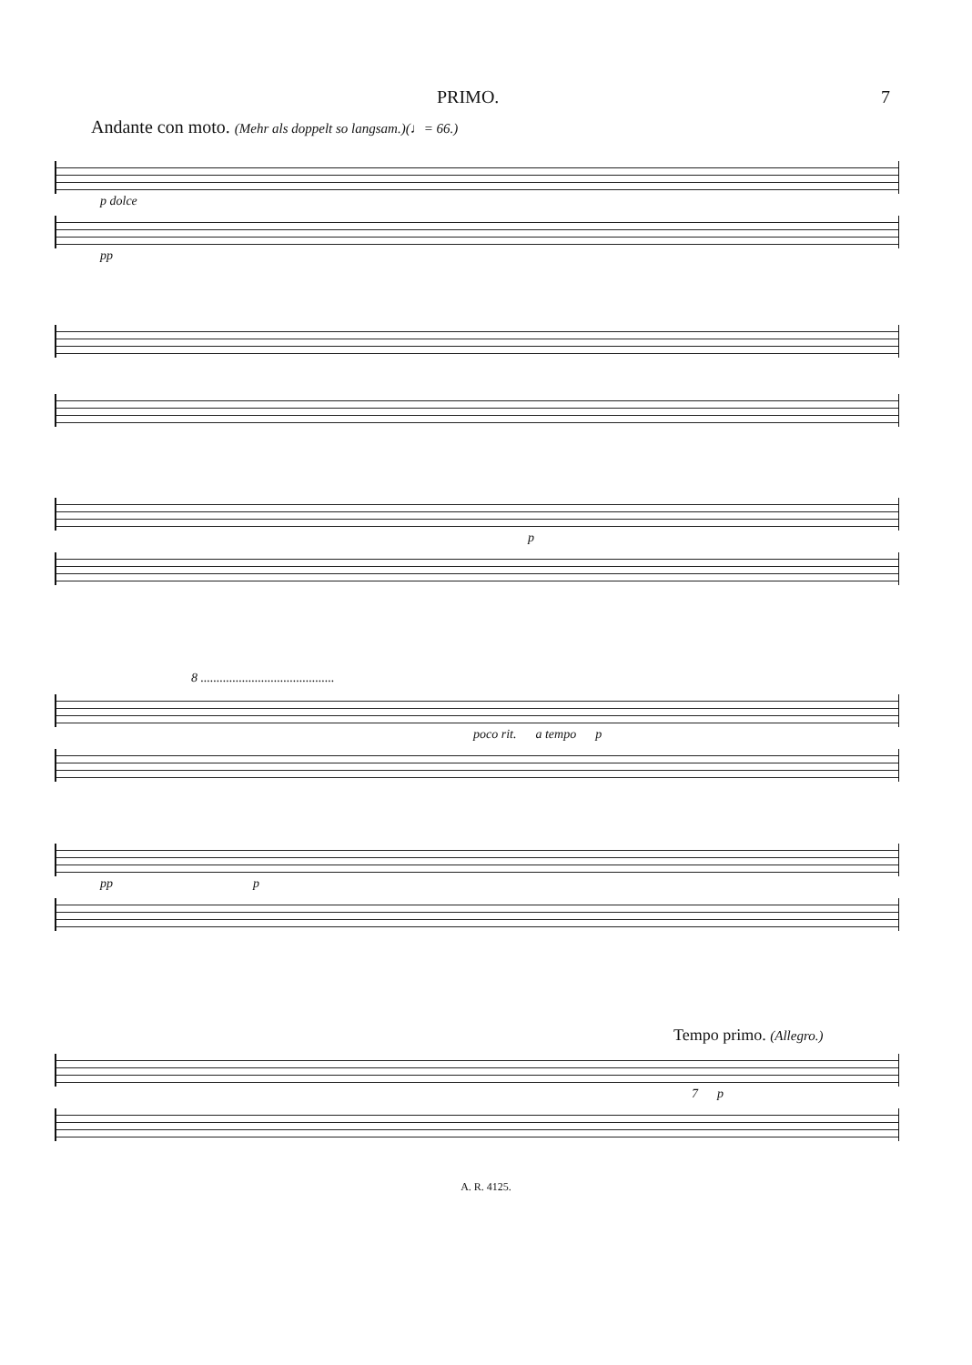PRIMO. 7
Andante con moto. (Mehr als doppelt so langsam.)(♩= 66.)
p dolce
pp
p
8 ..........................................
poco rit. a tempo p
pp p
Tempo primo. (Allegro.)
7 p
A. R. 4125.